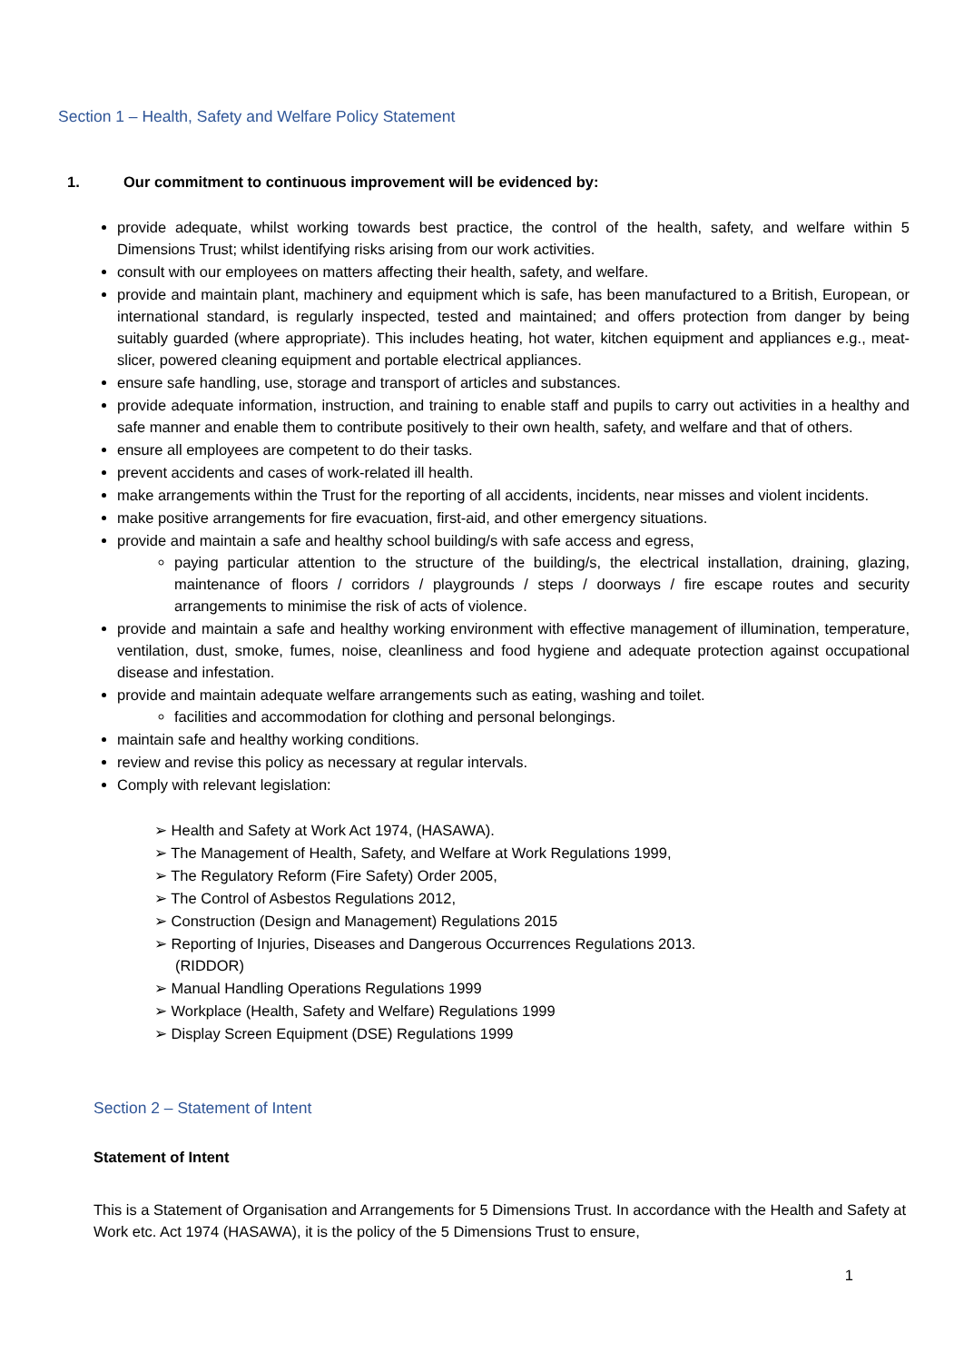Section 1 – Health, Safety and Welfare Policy Statement
1. Our commitment to continuous improvement will be evidenced by:
provide adequate, whilst working towards best practice, the control of the health, safety, and welfare within 5 Dimensions Trust; whilst identifying risks arising from our work activities.
consult with our employees on matters affecting their health, safety, and welfare.
provide and maintain plant, machinery and equipment which is safe, has been manufactured to a British, European, or international standard, is regularly inspected, tested and maintained; and offers protection from danger by being suitably guarded (where appropriate). This includes heating, hot water, kitchen equipment and appliances e.g., meat-slicer, powered cleaning equipment and portable electrical appliances.
ensure safe handling, use, storage and transport of articles and substances.
provide adequate information, instruction, and training to enable staff and pupils to carry out activities in a healthy and safe manner and enable them to contribute positively to their own health, safety, and welfare and that of others.
ensure all employees are competent to do their tasks.
prevent accidents and cases of work-related ill health.
make arrangements within the Trust for the reporting of all accidents, incidents, near misses and violent incidents.
make positive arrangements for fire evacuation, first-aid, and other emergency situations.
provide and maintain a safe and healthy school building/s with safe access and egress,
paying particular attention to the structure of the building/s, the electrical installation, draining, glazing, maintenance of floors / corridors / playgrounds / steps / doorways / fire escape routes and security arrangements to minimise the risk of acts of violence.
provide and maintain a safe and healthy working environment with effective management of illumination, temperature, ventilation, dust, smoke, fumes, noise, cleanliness and food hygiene and adequate protection against occupational disease and infestation.
provide and maintain adequate welfare arrangements such as eating, washing and toilet.
facilities and accommodation for clothing and personal belongings.
maintain safe and healthy working conditions.
review and revise this policy as necessary at regular intervals.
Comply with relevant legislation:
➢ Health and Safety at Work Act 1974, (HASAWA).
➢ The Management of Health, Safety, and Welfare at Work Regulations 1999,
➢ The Regulatory Reform (Fire Safety) Order 2005,
➢ The Control of Asbestos Regulations 2012,
➢ Construction (Design and Management) Regulations 2015
➢ Reporting of Injuries, Diseases and Dangerous Occurrences Regulations 2013.
(RIDDOR)
➢ Manual Handling Operations Regulations 1999
➢ Workplace (Health, Safety and Welfare) Regulations 1999
➢ Display Screen Equipment (DSE) Regulations 1999
Section 2 – Statement of Intent
Statement of Intent
This is a Statement of Organisation and Arrangements for 5 Dimensions Trust. In accordance with the Health and Safety at Work etc. Act 1974 (HASAWA), it is the policy of the 5 Dimensions Trust to ensure,
1